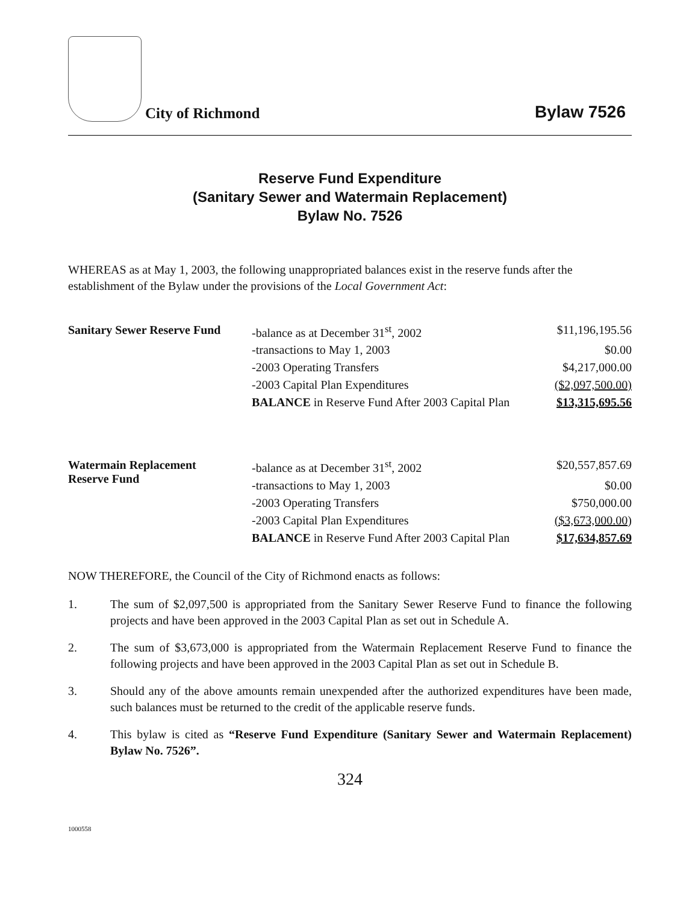City of Richmond
Bylaw 7526
Reserve Fund Expenditure
(Sanitary Sewer and Watermain Replacement)
Bylaw No. 7526
WHEREAS as at May 1, 2003, the following unappropriated balances exist in the reserve funds after the establishment of the Bylaw under the provisions of the Local Government Act:
| Sanitary Sewer Reserve Fund | -balance as at December 31<sup>st</sup>, 2002 | $11,196,195.56 |
| | -transactions to May 1, 2003 | $0.00 |
| | -2003 Operating Transfers | $4,217,000.00 |
| | -2003 Capital Plan Expenditures | ($2,097,500.00) |
| | BALANCE in Reserve Fund After 2003 Capital Plan | $13,315,695.56 |
| Watermain Replacement Reserve Fund | -balance as at December 31<sup>st</sup>, 2002 | $20,557,857.69 |
| | -transactions to May 1, 2003 | $0.00 |
| | -2003 Operating Transfers | $750,000.00 |
| | -2003 Capital Plan Expenditures | ($3,673,000.00) |
| | BALANCE in Reserve Fund After 2003 Capital Plan | $17,634,857.69 |
NOW THEREFORE, the Council of the City of Richmond enacts as follows:
1. The sum of $2,097,500 is appropriated from the Sanitary Sewer Reserve Fund to finance the following projects and have been approved in the 2003 Capital Plan as set out in Schedule A.
2. The sum of $3,673,000 is appropriated from the Watermain Replacement Reserve Fund to finance the following projects and have been approved in the 2003 Capital Plan as set out in Schedule B.
3. Should any of the above amounts remain unexpended after the authorized expenditures have been made, such balances must be returned to the credit of the applicable reserve funds.
4. This bylaw is cited as “Reserve Fund Expenditure (Sanitary Sewer and Watermain Replacement) Bylaw No. 7526”.
324
1000558